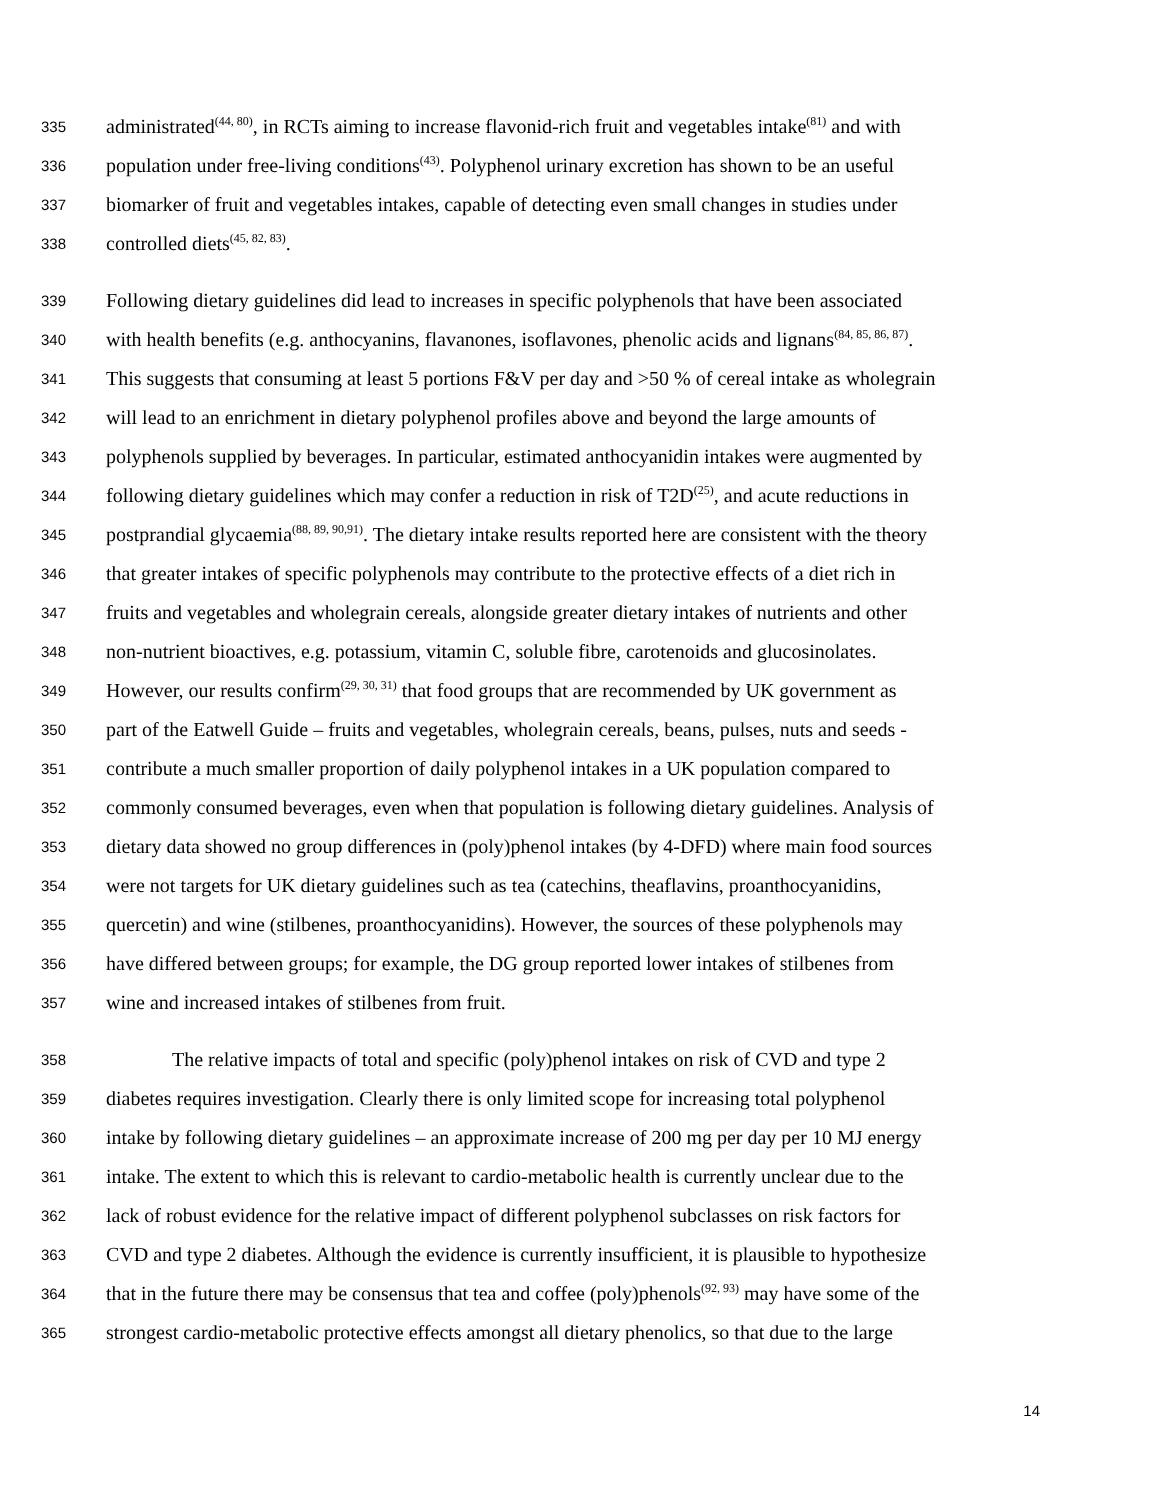335 administrated<sup>(44, 80)</sup>, in RCTs aiming to increase flavonid-rich fruit and vegetables intake<sup>(81)</sup> and with
336 population under free-living conditions<sup>(43)</sup>. Polyphenol urinary excretion has shown to be an useful
337 biomarker of fruit and vegetables intakes, capable of detecting even small changes in studies under
338 controlled diets<sup>(45, 82, 83)</sup>.
339 Following dietary guidelines did lead to increases in specific polyphenols that have been associated
340 with health benefits (e.g. anthocyanins, flavanones, isoflavones, phenolic acids and lignans<sup>(84, 85, 86, 87)</sup>.
341 This suggests that consuming at least 5 portions F&V per day and >50 % of cereal intake as wholegrain
342 will lead to an enrichment in dietary polyphenol profiles above and beyond the large amounts of
343 polyphenols supplied by beverages. In particular, estimated anthocyanidin intakes were augmented by
344 following dietary guidelines which may confer a reduction in risk of T2D<sup>(25)</sup>, and acute reductions in
345 postprandial glycaemia<sup>(88, 89, 90,91)</sup>. The dietary intake results reported here are consistent with the theory
346 that greater intakes of specific polyphenols may contribute to the protective effects of a diet rich in
347 fruits and vegetables and wholegrain cereals, alongside greater dietary intakes of nutrients and other
348 non-nutrient bioactives, e.g. potassium, vitamin C, soluble fibre, carotenoids and glucosinolates.
349 However, our results confirm<sup>(29, 30, 31)</sup> that food groups that are recommended by UK government as
350 part of the Eatwell Guide – fruits and vegetables, wholegrain cereals, beans, pulses, nuts and seeds -
351 contribute a much smaller proportion of daily polyphenol intakes in a UK population compared to
352 commonly consumed beverages, even when that population is following dietary guidelines. Analysis of
353 dietary data showed no group differences in (poly)phenol intakes (by 4-DFD) where main food sources
354 were not targets for UK dietary guidelines such as tea (catechins, theaflavins, proanthocyanidins,
355 quercetin) and wine (stilbenes, proanthocyanidins). However, the sources of these polyphenols may
356 have differed between groups; for example, the DG group reported lower intakes of stilbenes from
357 wine and increased intakes of stilbenes from fruit.
358 The relative impacts of total and specific (poly)phenol intakes on risk of CVD and type 2
359 diabetes requires investigation. Clearly there is only limited scope for increasing total polyphenol
360 intake by following dietary guidelines – an approximate increase of 200 mg per day per 10 MJ energy
361 intake. The extent to which this is relevant to cardio-metabolic health is currently unclear due to the
362 lack of robust evidence for the relative impact of different polyphenol subclasses on risk factors for
363 CVD and type 2 diabetes. Although the evidence is currently insufficient, it is plausible to hypothesize
364 that in the future there may be consensus that tea and coffee (poly)phenols<sup>(92, 93)</sup> may have some of the
365 strongest cardio-metabolic protective effects amongst all dietary phenolics, so that due to the large
14